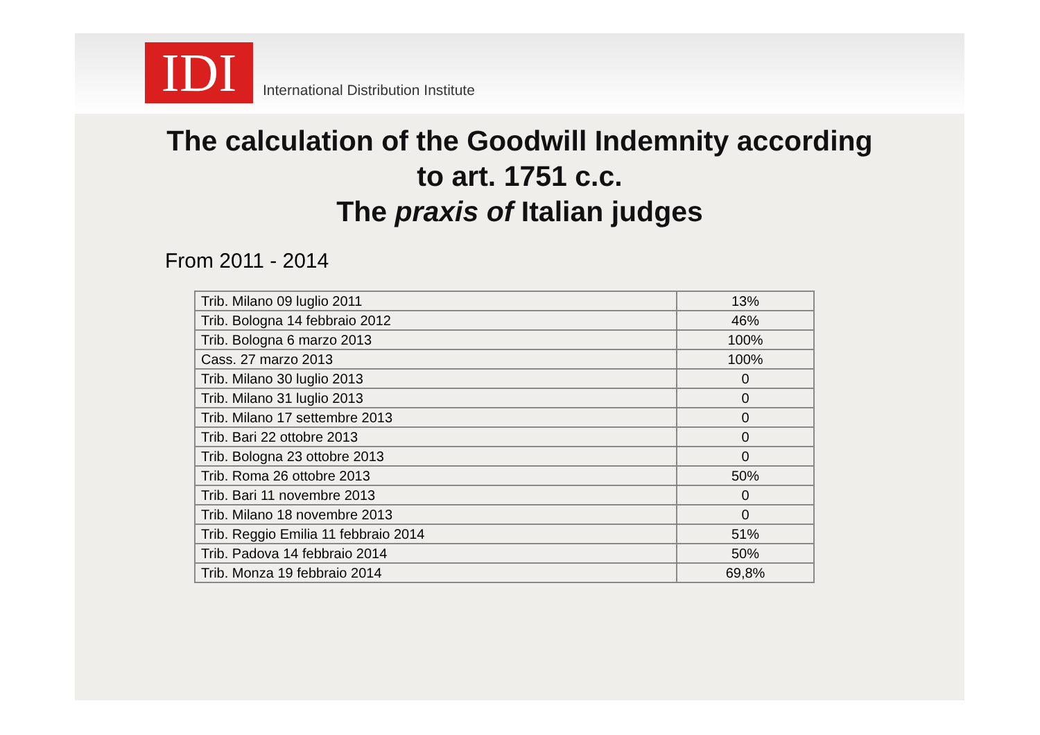IDI
International Distribution Institute
The calculation of the Goodwill Indemnity according
to art. 1751 c.c.
The praxis of Italian judges
From 2011 - 2014
| Trib. Milano 09 luglio 2011 | 13% |
| Trib. Bologna 14 febbraio 2012 | 46% |
| Trib. Bologna 6 marzo 2013 | 100% |
| Cass. 27 marzo 2013 | 100% |
| Trib. Milano 30 luglio 2013 | 0 |
| Trib. Milano 31 luglio 2013 | 0 |
| Trib. Milano 17 settembre 2013 | 0 |
| Trib. Bari 22 ottobre 2013 | 0 |
| Trib. Bologna 23 ottobre 2013 | 0 |
| Trib. Roma 26 ottobre 2013 | 50% |
| Trib. Bari 11 novembre 2013 | 0 |
| Trib. Milano 18 novembre 2013 | 0 |
| Trib. Reggio Emilia 11 febbraio 2014 | 51% |
| Trib. Padova 14 febbraio 2014 | 50% |
| Trib. Monza 19 febbraio 2014 | 69,8% |